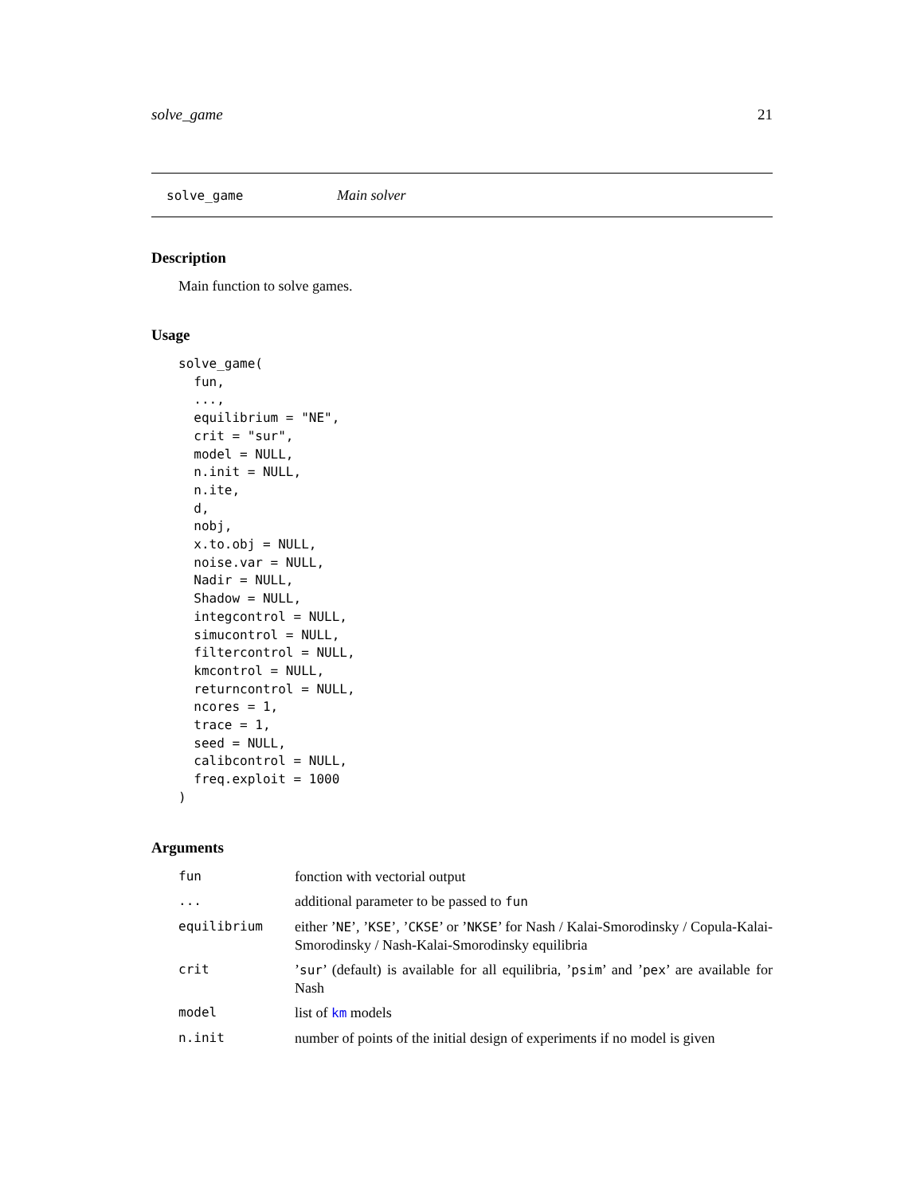solve_game 21
solve_game Main solver
Description
Main function to solve games.
Usage
solve_game(
  fun,
  ...,
  equilibrium = "NE",
  crit = "sur",
  model = NULL,
  n.init = NULL,
  n.ite,
  d,
  nobj,
  x.to.obj = NULL,
  noise.var = NULL,
  Nadir = NULL,
  Shadow = NULL,
  integcontrol = NULL,
  simucontrol = NULL,
  filtercontrol = NULL,
  kmcontrol = NULL,
  returncontrol = NULL,
  ncores = 1,
  trace = 1,
  seed = NULL,
  calibcontrol = NULL,
  freq.exploit = 1000
)
Arguments
| fun | fonction with vectorial output |
| ... | additional parameter to be passed to fun |
| equilibrium | either ’ NE ’, ’ KSE ’, ’ CKSE ’ or ’ NKSE ’ for Nash / Kalai-Smorodinsky / Copula-Kalai-Smorodinsky / Nash-Kalai-Smorodinsky equilibria |
| crit | ’ sur ’ (default) is available for all equilibria, ’ psim ’ and ’ pex ’ are available for Nash |
| model | list of km models |
| n.init | number of points of the initial design of experiments if no model is given |